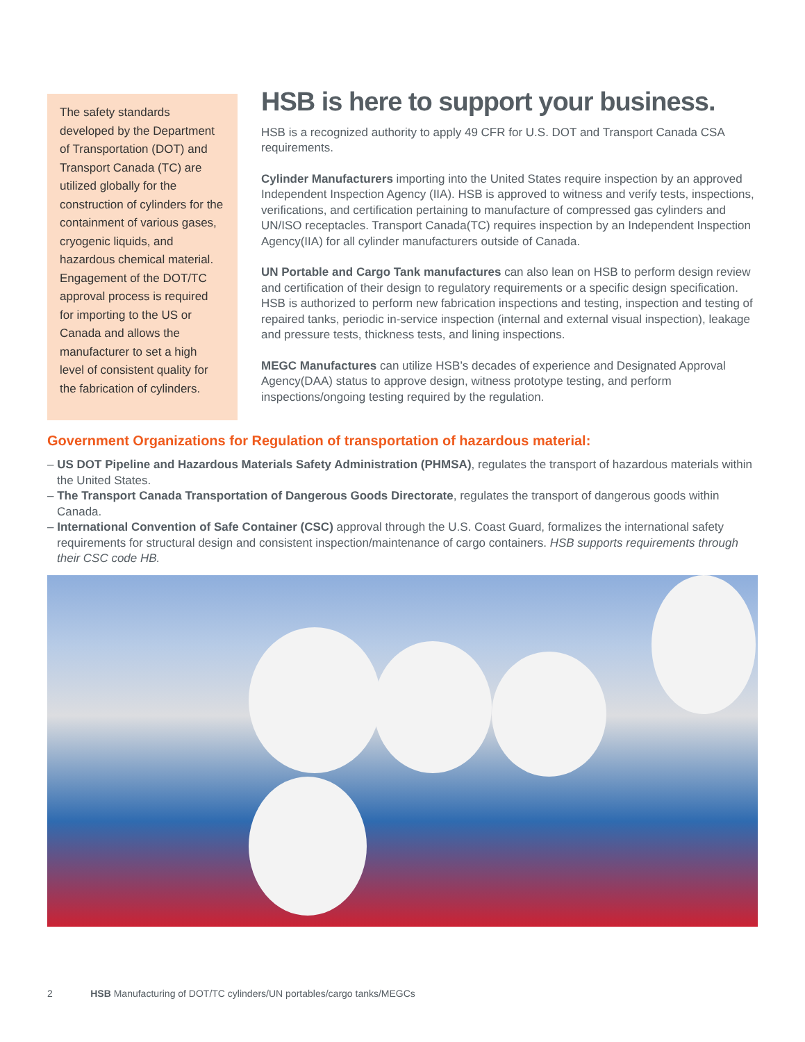The safety standards developed by the Department of Transportation (DOT) and Transport Canada (TC) are utilized globally for the construction of cylinders for the containment of various gases, cryogenic liquids, and hazardous chemical material. Engagement of the DOT/TC approval process is required for importing to the US or Canada and allows the manufacturer to set a high level of consistent quality for the fabrication of cylinders.
HSB is here to support your business.
HSB is a recognized authority to apply 49 CFR for U.S. DOT and Transport Canada CSA requirements.
Cylinder Manufacturers importing into the United States require inspection by an approved Independent Inspection Agency (IIA). HSB is approved to witness and verify tests, inspections, verifications, and certification pertaining to manufacture of compressed gas cylinders and UN/ISO receptacles. Transport Canada(TC) requires inspection by an Independent Inspection Agency(IIA) for all cylinder manufacturers outside of Canada.
UN Portable and Cargo Tank manufactures can also lean on HSB to perform design review and certification of their design to regulatory requirements or a specific design specification. HSB is authorized to perform new fabrication inspections and testing, inspection and testing of repaired tanks, periodic in-service inspection (internal and external visual inspection), leakage and pressure tests, thickness tests, and lining inspections.
MEGC Manufactures can utilize HSB’s decades of experience and Designated Approval Agency(DAA) status to approve design, witness prototype testing, and perform inspections/ongoing testing required by the regulation.
Government Organizations for Regulation of transportation of hazardous material:
– US DOT Pipeline and Hazardous Materials Safety Administration (PHMSA), regulates the transport of hazardous materials within the United States.
– The Transport Canada Transportation of Dangerous Goods Directorate, regulates the transport of dangerous goods within Canada.
– International Convention of Safe Container (CSC) approval through the U.S. Coast Guard, formalizes the international safety requirements for structural design and consistent inspection/maintenance of cargo containers. HSB supports requirements through their CSC code HB.
2 HSB Manufacturing of DOT/TC cylinders/UN portables/cargo tanks/MEGCs